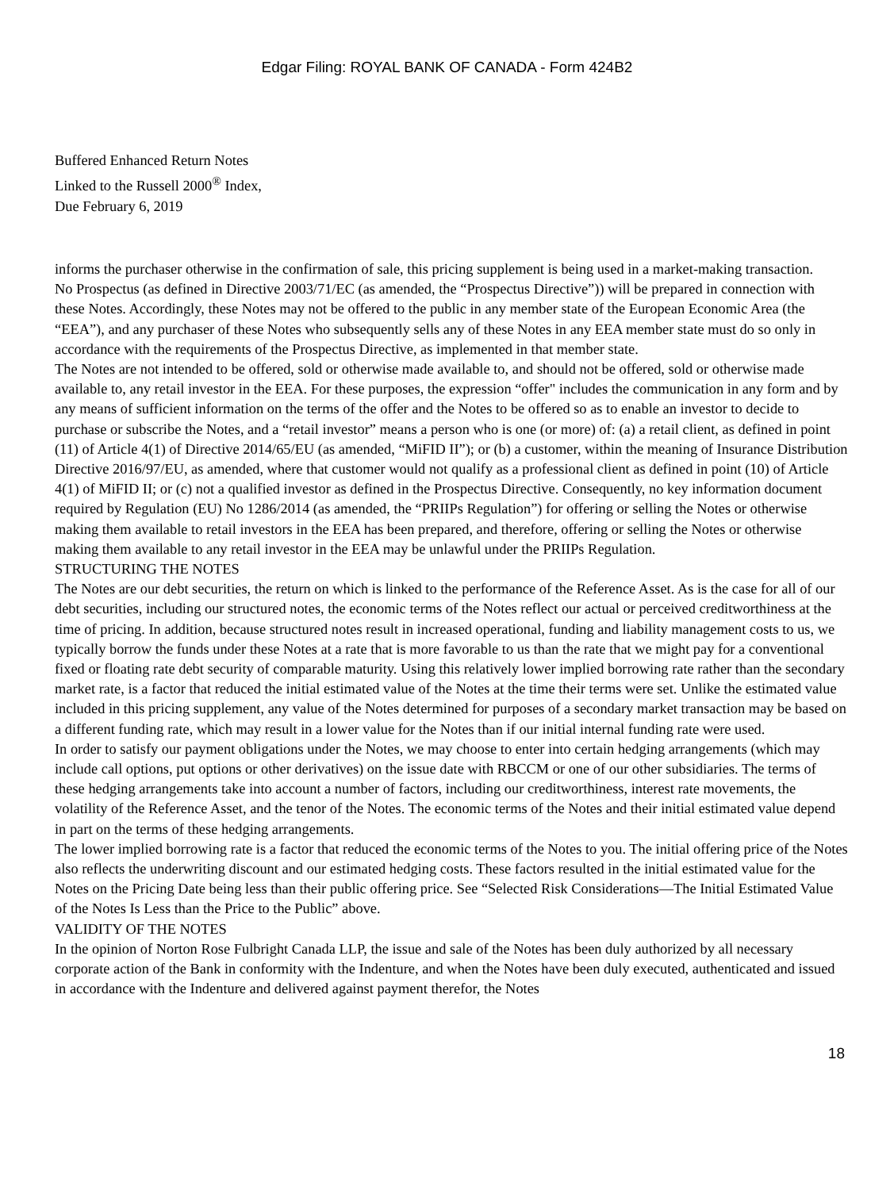Edgar Filing: ROYAL BANK OF CANADA - Form 424B2
Buffered Enhanced Return Notes
Linked to the Russell 2000<sup>®</sup> Index,
Due February 6, 2019
informs the purchaser otherwise in the confirmation of sale, this pricing supplement is being used in a market-making transaction.
No Prospectus (as defined in Directive 2003/71/EC (as amended, the “Prospectus Directive”)) will be prepared in connection with these Notes. Accordingly, these Notes may not be offered to the public in any member state of the European Economic Area (the “EEA”), and any purchaser of these Notes who subsequently sells any of these Notes in any EEA member state must do so only in accordance with the requirements of the Prospectus Directive, as implemented in that member state.
The Notes are not intended to be offered, sold or otherwise made available to, and should not be offered, sold or otherwise made available to, any retail investor in the EEA. For these purposes, the expression “offer" includes the communication in any form and by any means of sufficient information on the terms of the offer and the Notes to be offered so as to enable an investor to decide to purchase or subscribe the Notes, and a “retail investor” means a person who is one (or more) of: (a) a retail client, as defined in point (11) of Article 4(1) of Directive 2014/65/EU (as amended, “MiFID II”); or (b) a customer, within the meaning of Insurance Distribution Directive 2016/97/EU, as amended, where that customer would not qualify as a professional client as defined in point (10) of Article 4(1) of MiFID II; or (c) not a qualified investor as defined in the Prospectus Directive. Consequently, no key information document required by Regulation (EU) No 1286/2014 (as amended, the “PRIIPs Regulation”) for offering or selling the Notes or otherwise making them available to retail investors in the EEA has been prepared, and therefore, offering or selling the Notes or otherwise making them available to any retail investor in the EEA may be unlawful under the PRIIPs Regulation.
STRUCTURING THE NOTES
The Notes are our debt securities, the return on which is linked to the performance of the Reference Asset. As is the case for all of our debt securities, including our structured notes, the economic terms of the Notes reflect our actual or perceived creditworthiness at the time of pricing. In addition, because structured notes result in increased operational, funding and liability management costs to us, we typically borrow the funds under these Notes at a rate that is more favorable to us than the rate that we might pay for a conventional fixed or floating rate debt security of comparable maturity. Using this relatively lower implied borrowing rate rather than the secondary market rate, is a factor that reduced the initial estimated value of the Notes at the time their terms were set. Unlike the estimated value included in this pricing supplement, any value of the Notes determined for purposes of a secondary market transaction may be based on a different funding rate, which may result in a lower value for the Notes than if our initial internal funding rate were used.
In order to satisfy our payment obligations under the Notes, we may choose to enter into certain hedging arrangements (which may include call options, put options or other derivatives) on the issue date with RBCCM or one of our other subsidiaries. The terms of these hedging arrangements take into account a number of factors, including our creditworthiness, interest rate movements, the volatility of the Reference Asset, and the tenor of the Notes. The economic terms of the Notes and their initial estimated value depend in part on the terms of these hedging arrangements.
The lower implied borrowing rate is a factor that reduced the economic terms of the Notes to you. The initial offering price of the Notes also reflects the underwriting discount and our estimated hedging costs. These factors resulted in the initial estimated value for the Notes on the Pricing Date being less than their public offering price. See “Selected Risk Considerations—The Initial Estimated Value of the Notes Is Less than the Price to the Public” above.
VALIDITY OF THE NOTES
In the opinion of Norton Rose Fulbright Canada LLP, the issue and sale of the Notes has been duly authorized by all necessary corporate action of the Bank in conformity with the Indenture, and when the Notes have been duly executed, authenticated and issued in accordance with the Indenture and delivered against payment therefor, the Notes
18